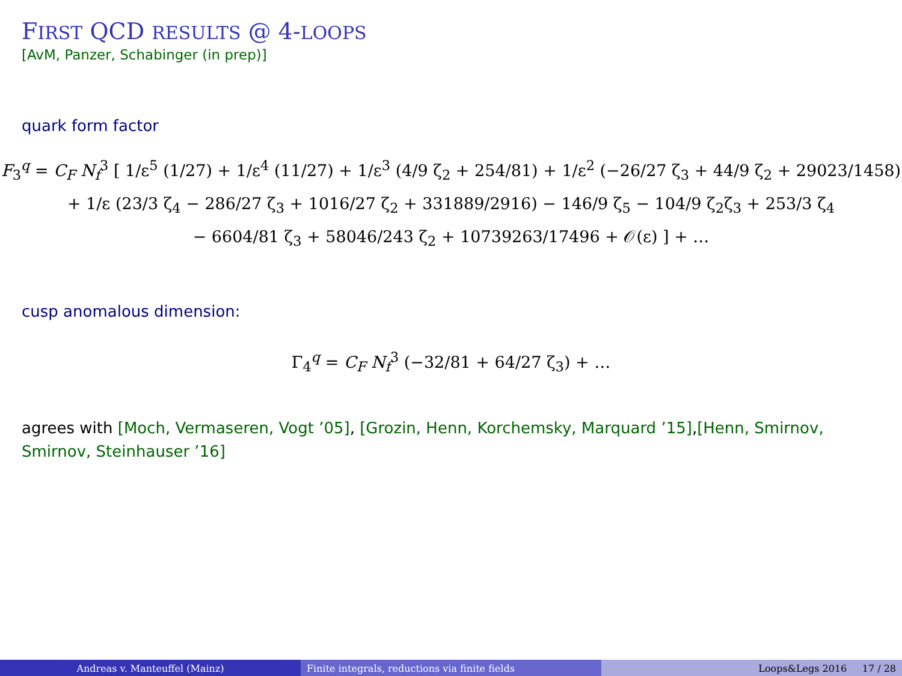FIRST QCD RESULTS @ 4-LOOPS
[AvM, Panzer, Schabinger (in prep)]
quark form factor
F<sub>3</sub><sup>q</sup> = C<sub>F</sub> N<sub>f</sub><sup>3</sup> [ 1/ε<sup>5</sup> (1/27) + 1/ε<sup>4</sup> (11/27) + 1/ε<sup>3</sup> (4/9 ζ<sub>2</sub> + 254/81) + 1/ε<sup>2</sup> (−26/27 ζ<sub>3</sub> + 44/9 ζ<sub>2</sub> + 29023/1458)
+ 1/ε (23/3 ζ<sub>4</sub> − 286/27 ζ<sub>3</sub> + 1016/27 ζ<sub>2</sub> + 331889/2916) − 146/9 ζ<sub>5</sub> − 104/9 ζ<sub>2</sub>ζ<sub>3</sub> + 253/3 ζ<sub>4</sub>
− 6604/81 ζ<sub>3</sub> + 58046/243 ζ<sub>2</sub> + 10739263/17496 + 𝒪(ε) ] + …
cusp anomalous dimension:
Γ<sub>4</sub><sup>q</sup> = C<sub>F</sub> N<sub>f</sub><sup>3</sup> (−32/81 + 64/27 ζ<sub>3</sub>) + …
agrees with [Moch, Vermaseren, Vogt ’05], [Grozin, Henn, Korchemsky, Marquard ’15],[Henn, Smirnov, Smirnov, Steinhauser ’16]
Andreas v. Manteuffel (Mainz) Finite integrals, reductions via finite fields Loops&Legs 2016 17 / 28